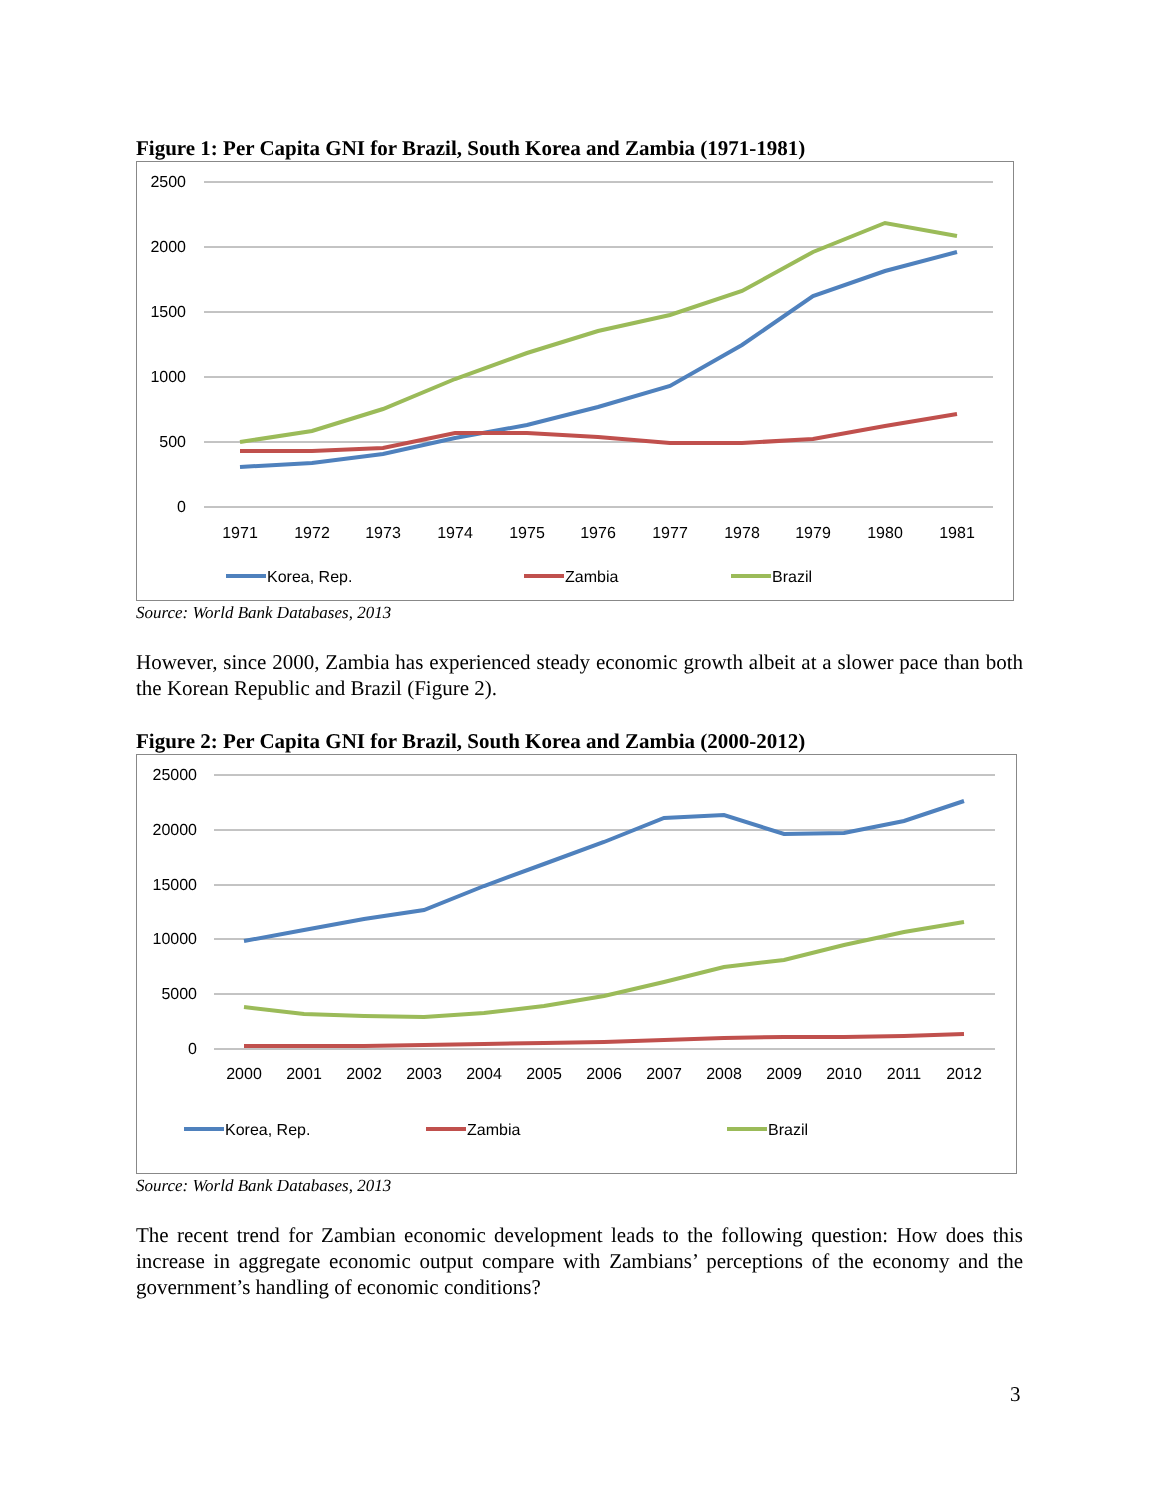Figure 1: Per Capita GNI for Brazil, South Korea and Zambia (1971-1981)
2500
2000
1500
1000
500
0
1971
1972
1973
1974
1975
1976
1977
1978
1979
1980
1981
Korea, Rep.
Zambia
Brazil
Source: World Bank Databases, 2013
However, since 2000, Zambia has experienced steady economic growth albeit at a slower pace than both the Korean Republic and Brazil (Figure 2).
Figure 2: Per Capita GNI for Brazil, South Korea and Zambia (2000-2012)
25000
20000
15000
10000
5000
0
2000
2001
2002
2003
2004
2005
2006
2007
2008
2009
2010
2011
2012
Korea, Rep.
Zambia
Brazil
Source: World Bank Databases, 2013
The recent trend for Zambian economic development leads to the following question: How does this increase in aggregate economic output compare with Zambians’ perceptions of the economy and the government’s handling of economic conditions?
3